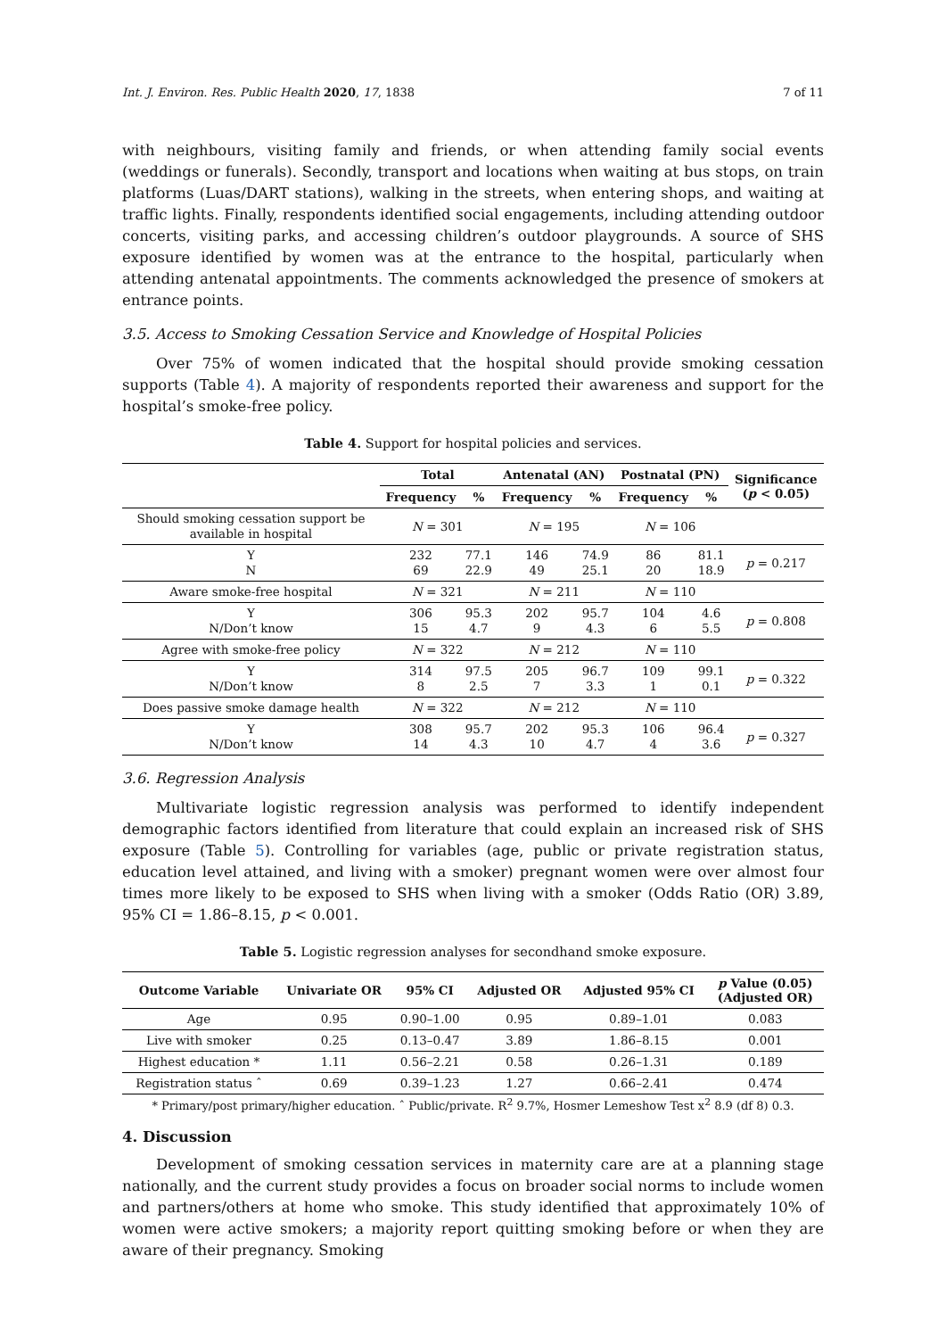Int. J. Environ. Res. Public Health 2020, 17, 1838 7 of 11
with neighbours, visiting family and friends, or when attending family social events (weddings or funerals). Secondly, transport and locations when waiting at bus stops, on train platforms (Luas/DART stations), walking in the streets, when entering shops, and waiting at traffic lights. Finally, respondents identified social engagements, including attending outdoor concerts, visiting parks, and accessing children’s outdoor playgrounds. A source of SHS exposure identified by women was at the entrance to the hospital, particularly when attending antenatal appointments. The comments acknowledged the presence of smokers at entrance points.
3.5. Access to Smoking Cessation Service and Knowledge of Hospital Policies
Over 75% of women indicated that the hospital should provide smoking cessation supports (Table 4). A majority of respondents reported their awareness and support for the hospital’s smoke-free policy.
Table 4. Support for hospital policies and services.
| | Total | | Antenatal (AN) | | Postnatal (PN) | | Significance ( p < 0.05) |
| --- | --- | --- | --- | --- | --- | --- | --- |
| | Frequency | % | Frequency | % | Frequency | % | |
| Should smoking cessation support be available in hospital | N = 301 | | N = 195 | | N = 106 | | |
| Y N | 232 69 | 77.1 22.9 | 146 49 | 74.9 25.1 | 86 20 | 81.1 18.9 | p = 0.217 |
| Aware smoke-free hospital | N = 321 | | N = 211 | | N = 110 | | |
| Y N/Don’t know | 306 15 | 95.3 4.7 | 202 9 | 95.7 4.3 | 104 6 | 4.6 5.5 | p = 0.808 |
| Agree with smoke-free policy | N = 322 | | N = 212 | | N = 110 | | |
| Y N/Don’t know | 314 8 | 97.5 2.5 | 205 7 | 96.7 3.3 | 109 1 | 99.1 0.1 | p = 0.322 |
| Does passive smoke damage health | N = 322 | | N = 212 | | N = 110 | | |
| Y N/Don’t know | 308 14 | 95.7 4.3 | 202 10 | 95.3 4.7 | 106 4 | 96.4 3.6 | p = 0.327 |
3.6. Regression Analysis
Multivariate logistic regression analysis was performed to identify independent demographic factors identified from literature that could explain an increased risk of SHS exposure (Table 5). Controlling for variables (age, public or private registration status, education level attained, and living with a smoker) pregnant women were over almost four times more likely to be exposed to SHS when living with a smoker (Odds Ratio (OR) 3.89, 95% CI = 1.86–8.15, p < 0.001.
Table 5. Logistic regression analyses for secondhand smoke exposure.
| Outcome Variable | Univariate OR | 95% CI | Adjusted OR | Adjusted 95% CI | p Value (0.05) (Adjusted OR) |
| --- | --- | --- | --- | --- | --- |
| Age | 0.95 | 0.90–1.00 | 0.95 | 0.89–1.01 | 0.083 |
| Live with smoker | 0.25 | 0.13–0.47 | 3.89 | 1.86–8.15 | 0.001 |
| Highest education * | 1.11 | 0.56–2.21 | 0.58 | 0.26–1.31 | 0.189 |
| Registration status ˆ | 0.69 | 0.39–1.23 | 1.27 | 0.66–2.41 | 0.474 |
* Primary/post primary/higher education. ˆ Public/private. R<sup>2</sup> 9.7%, Hosmer Lemeshow Test x<sup>2</sup> 8.9 (df 8) 0.3.
4. Discussion
Development of smoking cessation services in maternity care are at a planning stage nationally, and the current study provides a focus on broader social norms to include women and partners/others at home who smoke. This study identified that approximately 10% of women were active smokers; a majority report quitting smoking before or when they are aware of their pregnancy. Smoking